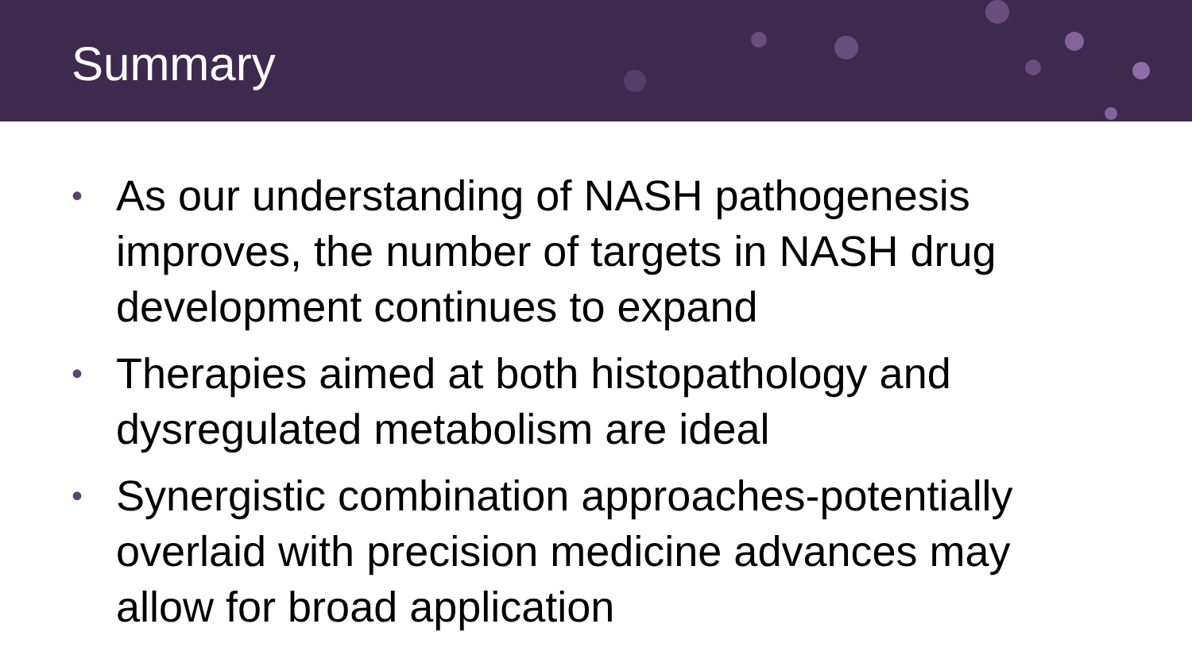Summary
• As our understanding of NASH pathogenesis improves, the number of targets in NASH drug development continues to expand
• Therapies aimed at both histopathology and dysregulated metabolism are ideal
• Synergistic combination approaches-potentially overlaid with precision medicine advances may allow for broad application